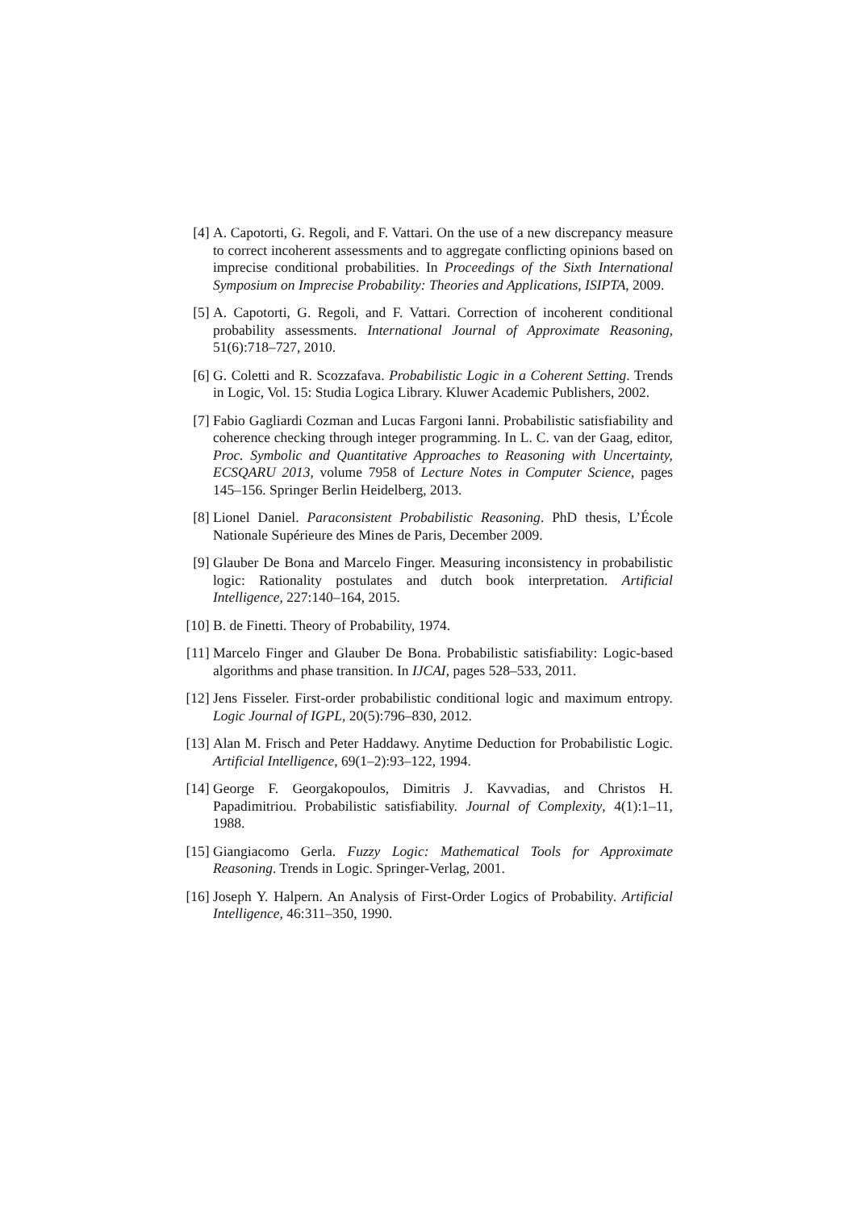[4] A. Capotorti, G. Regoli, and F. Vattari. On the use of a new discrepancy measure to correct incoherent assessments and to aggregate conflicting opinions based on imprecise conditional probabilities. In Proceedings of the Sixth International Symposium on Imprecise Probability: Theories and Applications, ISIPTA, 2009.
[5] A. Capotorti, G. Regoli, and F. Vattari. Correction of incoherent conditional probability assessments. International Journal of Approximate Reasoning, 51(6):718–727, 2010.
[6] G. Coletti and R. Scozzafava. Probabilistic Logic in a Coherent Setting. Trends in Logic, Vol. 15: Studia Logica Library. Kluwer Academic Publishers, 2002.
[7] Fabio Gagliardi Cozman and Lucas Fargoni Ianni. Probabilistic satisfiability and coherence checking through integer programming. In L. C. van der Gaag, editor, Proc. Symbolic and Quantitative Approaches to Reasoning with Uncertainty, ECSQARU 2013, volume 7958 of Lecture Notes in Computer Science, pages 145–156. Springer Berlin Heidelberg, 2013.
[8] Lionel Daniel. Paraconsistent Probabilistic Reasoning. PhD thesis, L’École Nationale Supérieure des Mines de Paris, December 2009.
[9] Glauber De Bona and Marcelo Finger. Measuring inconsistency in probabilistic logic: Rationality postulates and dutch book interpretation. Artificial Intelligence, 227:140–164, 2015.
[10] B. de Finetti. Theory of Probability, 1974.
[11] Marcelo Finger and Glauber De Bona. Probabilistic satisfiability: Logic-based algorithms and phase transition. In IJCAI, pages 528–533, 2011.
[12] Jens Fisseler. First-order probabilistic conditional logic and maximum entropy. Logic Journal of IGPL, 20(5):796–830, 2012.
[13] Alan M. Frisch and Peter Haddawy. Anytime Deduction for Probabilistic Logic. Artificial Intelligence, 69(1–2):93–122, 1994.
[14] George F. Georgakopoulos, Dimitris J. Kavvadias, and Christos H. Papadimitriou. Probabilistic satisfiability. Journal of Complexity, 4(1):1–11, 1988.
[15] Giangiacomo Gerla. Fuzzy Logic: Mathematical Tools for Approximate Reasoning. Trends in Logic. Springer-Verlag, 2001.
[16] Joseph Y. Halpern. An Analysis of First-Order Logics of Probability. Artificial Intelligence, 46:311–350, 1990.